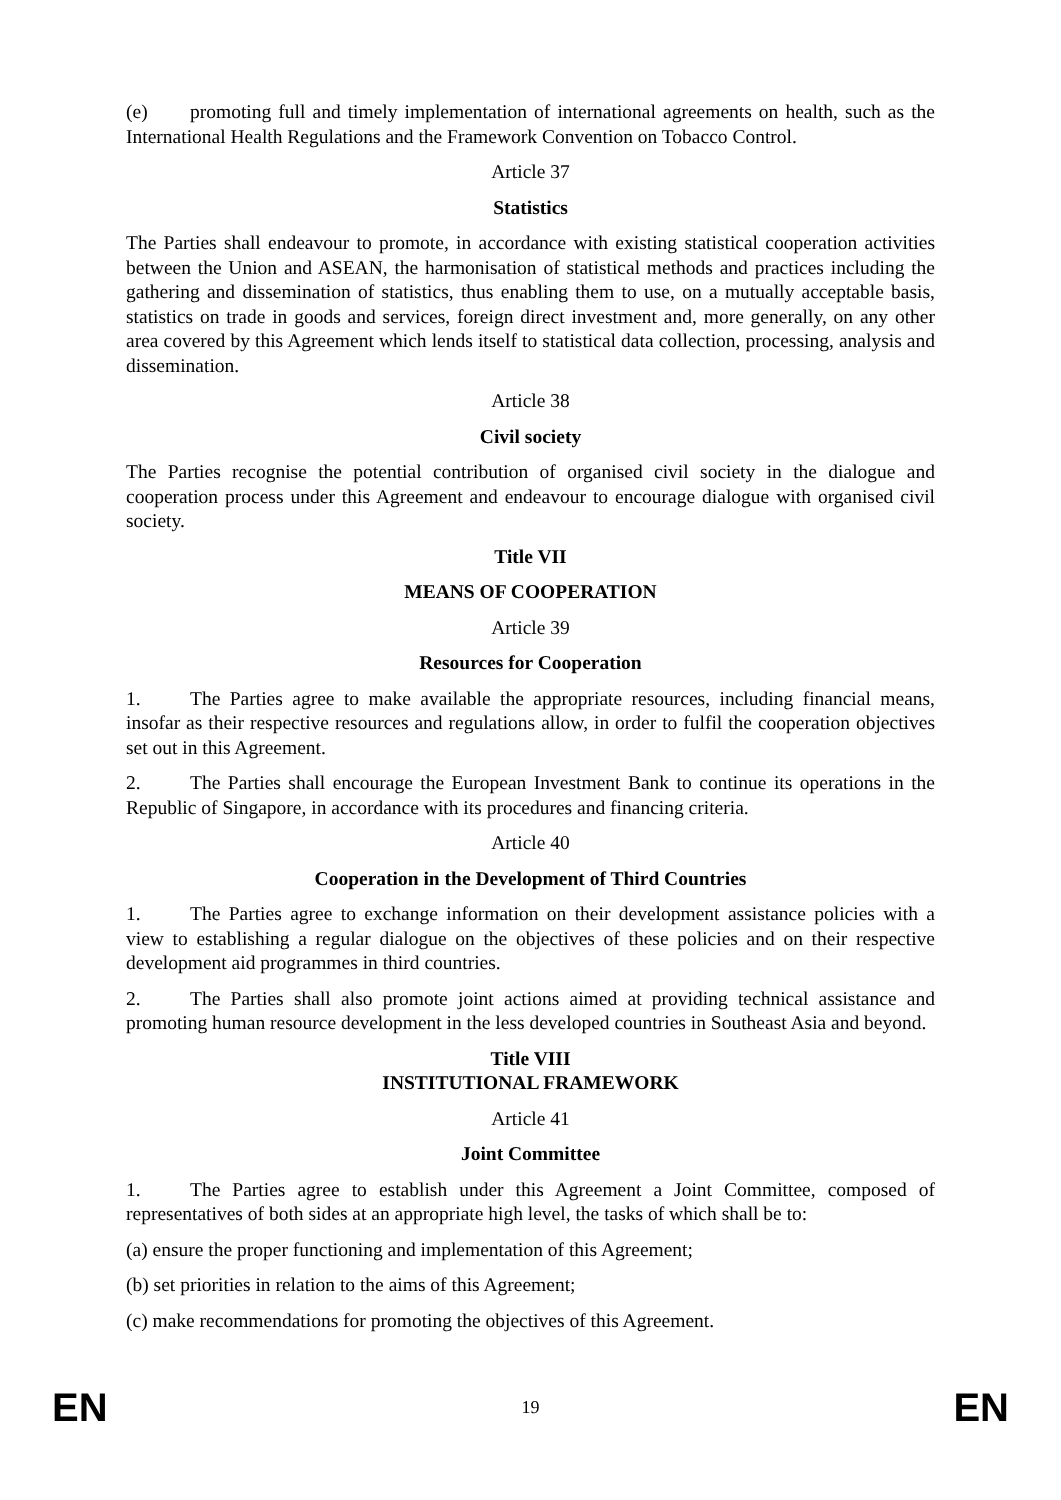(e) promoting full and timely implementation of international agreements on health, such as the International Health Regulations and the Framework Convention on Tobacco Control.
Article 37
Statistics
The Parties shall endeavour to promote, in accordance with existing statistical cooperation activities between the Union and ASEAN, the harmonisation of statistical methods and practices including the gathering and dissemination of statistics, thus enabling them to use, on a mutually acceptable basis, statistics on trade in goods and services, foreign direct investment and, more generally, on any other area covered by this Agreement which lends itself to statistical data collection, processing, analysis and dissemination.
Article 38
Civil society
The Parties recognise the potential contribution of organised civil society in the dialogue and cooperation process under this Agreement and endeavour to encourage dialogue with organised civil society.
Title VII
MEANS OF COOPERATION
Article 39
Resources for Cooperation
1. The Parties agree to make available the appropriate resources, including financial means, insofar as their respective resources and regulations allow, in order to fulfil the cooperation objectives set out in this Agreement.
2. The Parties shall encourage the European Investment Bank to continue its operations in the Republic of Singapore, in accordance with its procedures and financing criteria.
Article 40
Cooperation in the Development of Third Countries
1. The Parties agree to exchange information on their development assistance policies with a view to establishing a regular dialogue on the objectives of these policies and on their respective development aid programmes in third countries.
2. The Parties shall also promote joint actions aimed at providing technical assistance and promoting human resource development in the less developed countries in Southeast Asia and beyond.
Title VIII
INSTITUTIONAL FRAMEWORK
Article 41
Joint Committee
1. The Parties agree to establish under this Agreement a Joint Committee, composed of representatives of both sides at an appropriate high level, the tasks of which shall be to:
(a) ensure the proper functioning and implementation of this Agreement;
(b) set priorities in relation to the aims of this Agreement;
(c) make recommendations for promoting the objectives of this Agreement.
EN 19 EN